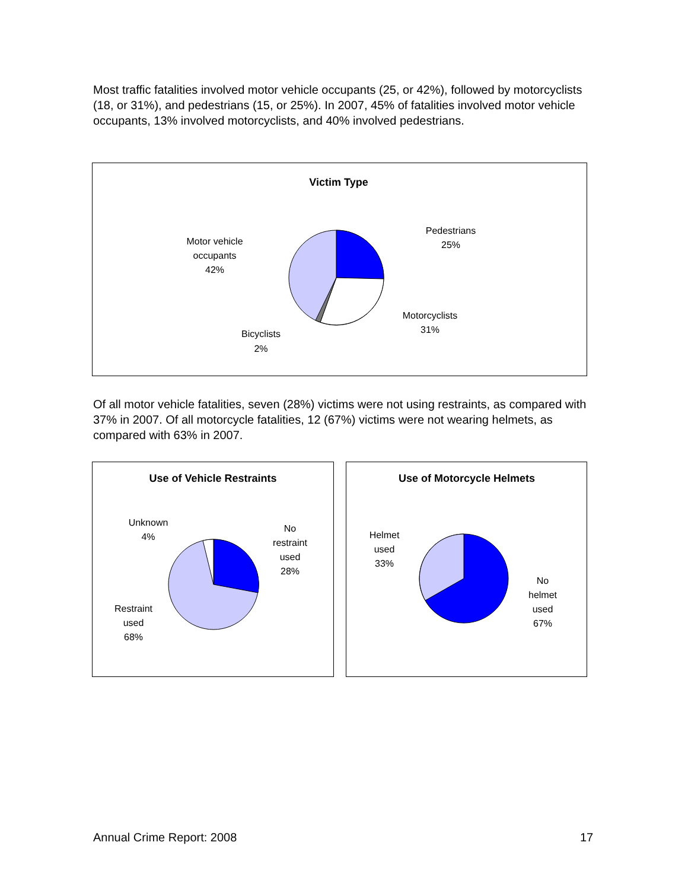Most traffic fatalities involved motor vehicle occupants (25, or 42%), followed by motorcyclists (18, or 31%), and pedestrians (15, or 25%). In 2007, 45% of fatalities involved motor vehicle occupants, 13% involved motorcyclists, and 40% involved pedestrians.
Victim Type
Pedestrians
25%
Motor vehicle
occupants
42%
Motorcyclists
31%
Bicyclists
2%
Of all motor vehicle fatalities, seven (28%) victims were not using restraints, as compared with 37% in 2007. Of all motorcycle fatalities, 12 (67%) victims were not wearing helmets, as compared with 63% in 2007.
Use of Vehicle Restraints
Unknown
4%
No
restraint
used
28%
Restraint
used
68%
Use of Motorcycle Helmets
Helmet
used
33%
No
helmet
used
67%
Annual Crime Report: 2008 17